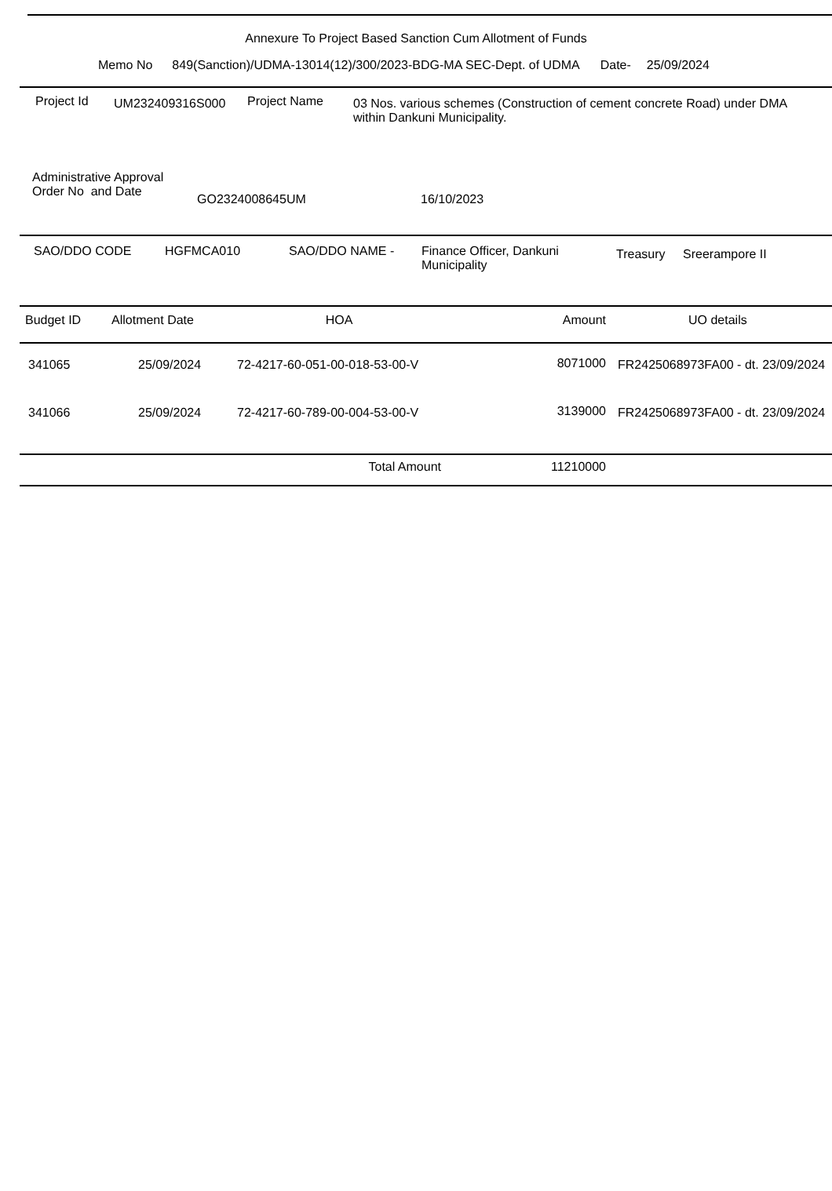Annexure To Project Based Sanction Cum Allotment of Funds
Memo No 849(Sanction)/UDMA-13014(12)/300/2023-BDG-MA SEC-Dept. of UDMA Date- 25/09/2024
Project Id UM232409316S000 Project Name 03 Nos. various schemes (Construction of cement concrete Road) under DMA within Dankuni Municipality.
Administrative Approval
Order No and Date GO2324008645UM 16/10/2023
SAO/DDO CODE HGFMCA010 SAO/DDO NAME - Finance Officer, Dankuni Municipality Treasury Sreerampore II
| Budget ID | Allotment Date | HOA | Amount | UO details |
| --- | --- | --- | --- | --- |
| 341065 | 25/09/2024 | 72-4217-60-051-00-018-53-00-V | 8071000 | FR2425068973FA00 - dt. 23/09/2024 |
| 341066 | 25/09/2024 | 72-4217-60-789-00-004-53-00-V | 3139000 | FR2425068973FA00 - dt. 23/09/2024 |
| | | Total Amount | 11210000 | |